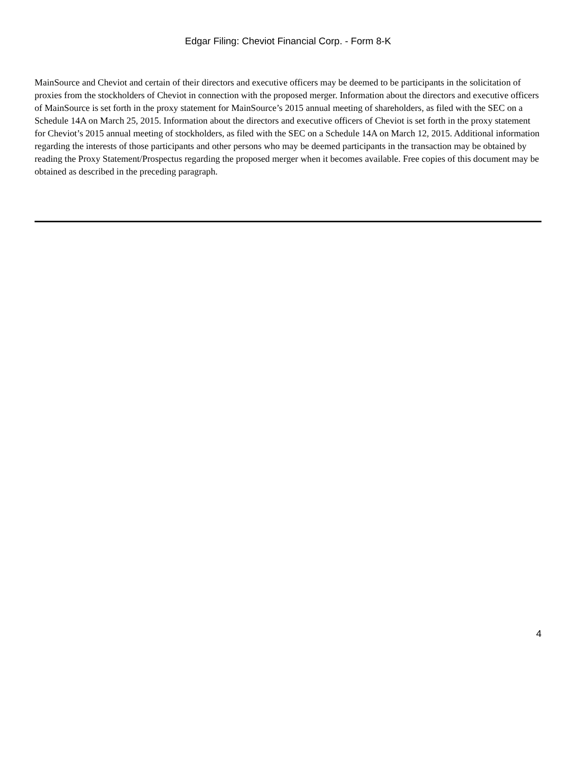Edgar Filing: Cheviot Financial Corp. - Form 8-K
MainSource and Cheviot and certain of their directors and executive officers may be deemed to be participants in the solicitation of proxies from the stockholders of Cheviot in connection with the proposed merger. Information about the directors and executive officers of MainSource is set forth in the proxy statement for MainSource’s 2015 annual meeting of shareholders, as filed with the SEC on a Schedule 14A on March 25, 2015. Information about the directors and executive officers of Cheviot is set forth in the proxy statement for Cheviot’s 2015 annual meeting of stockholders, as filed with the SEC on a Schedule 14A on March 12, 2015. Additional information regarding the interests of those participants and other persons who may be deemed participants in the transaction may be obtained by reading the Proxy Statement/Prospectus regarding the proposed merger when it becomes available. Free copies of this document may be obtained as described in the preceding paragraph.
4